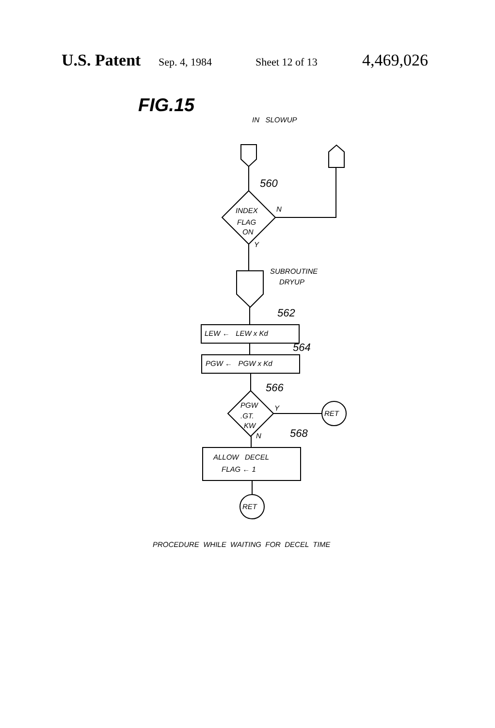U.S. Patent Sep. 4, 1984 Sheet 12 of 13 4,469,026
FIG.15
IN SLOWUP
560
INDEX
FLAG
ON
N
Y
SUBROUTINE
DRYUP
562
LEW ← LEW x Kd
564
PGW ← PGW x Kd
566
PGW
.GT.
KW
Y
RET
N 568
ALLOW DECEL
FLAG ← 1
RET
PROCEDURE WHILE WAITING FOR DECEL TIME